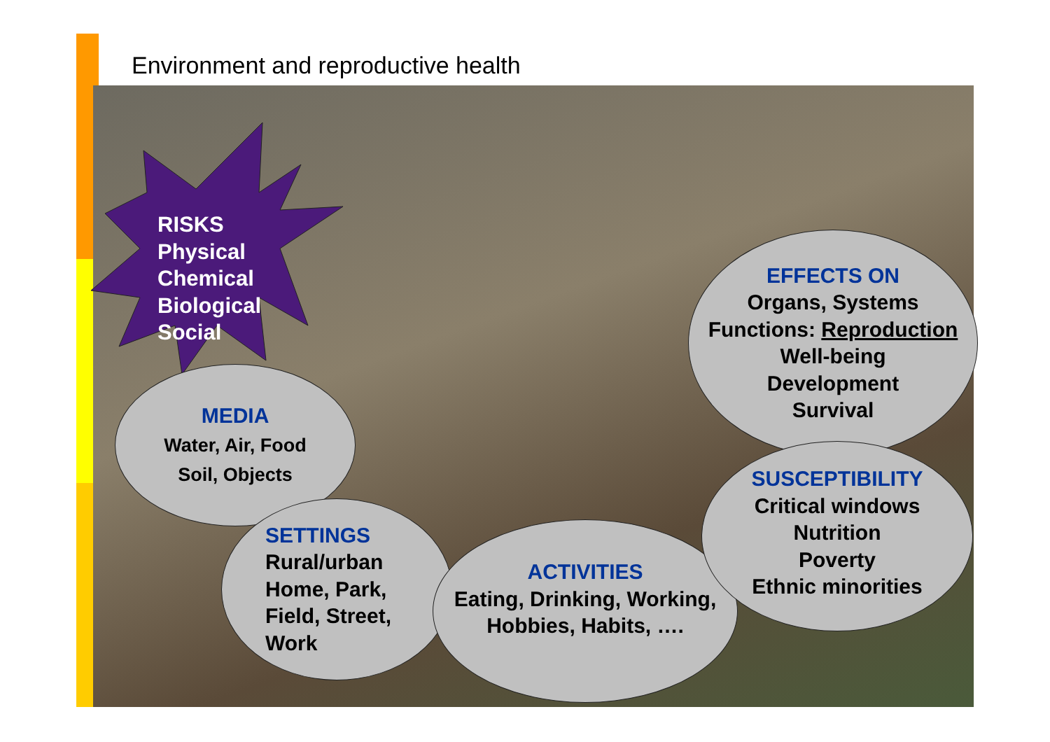Environment and reproductive health
RISKS
Physical
Chemical
Biological
Social
MEDIA
Water, Air, Food
Soil, Objects
SETTINGS
Rural/urban
Home, Park,
Field, Street,
Work
ACTIVITIES
Eating, Drinking, Working,
Hobbies, Habits, ….
EFFECTS ON
Organs, Systems
Functions: Reproduction
Well-being
Development
Survival
SUSCEPTIBILITY
Critical windows
Nutrition
Poverty
Ethnic minorities